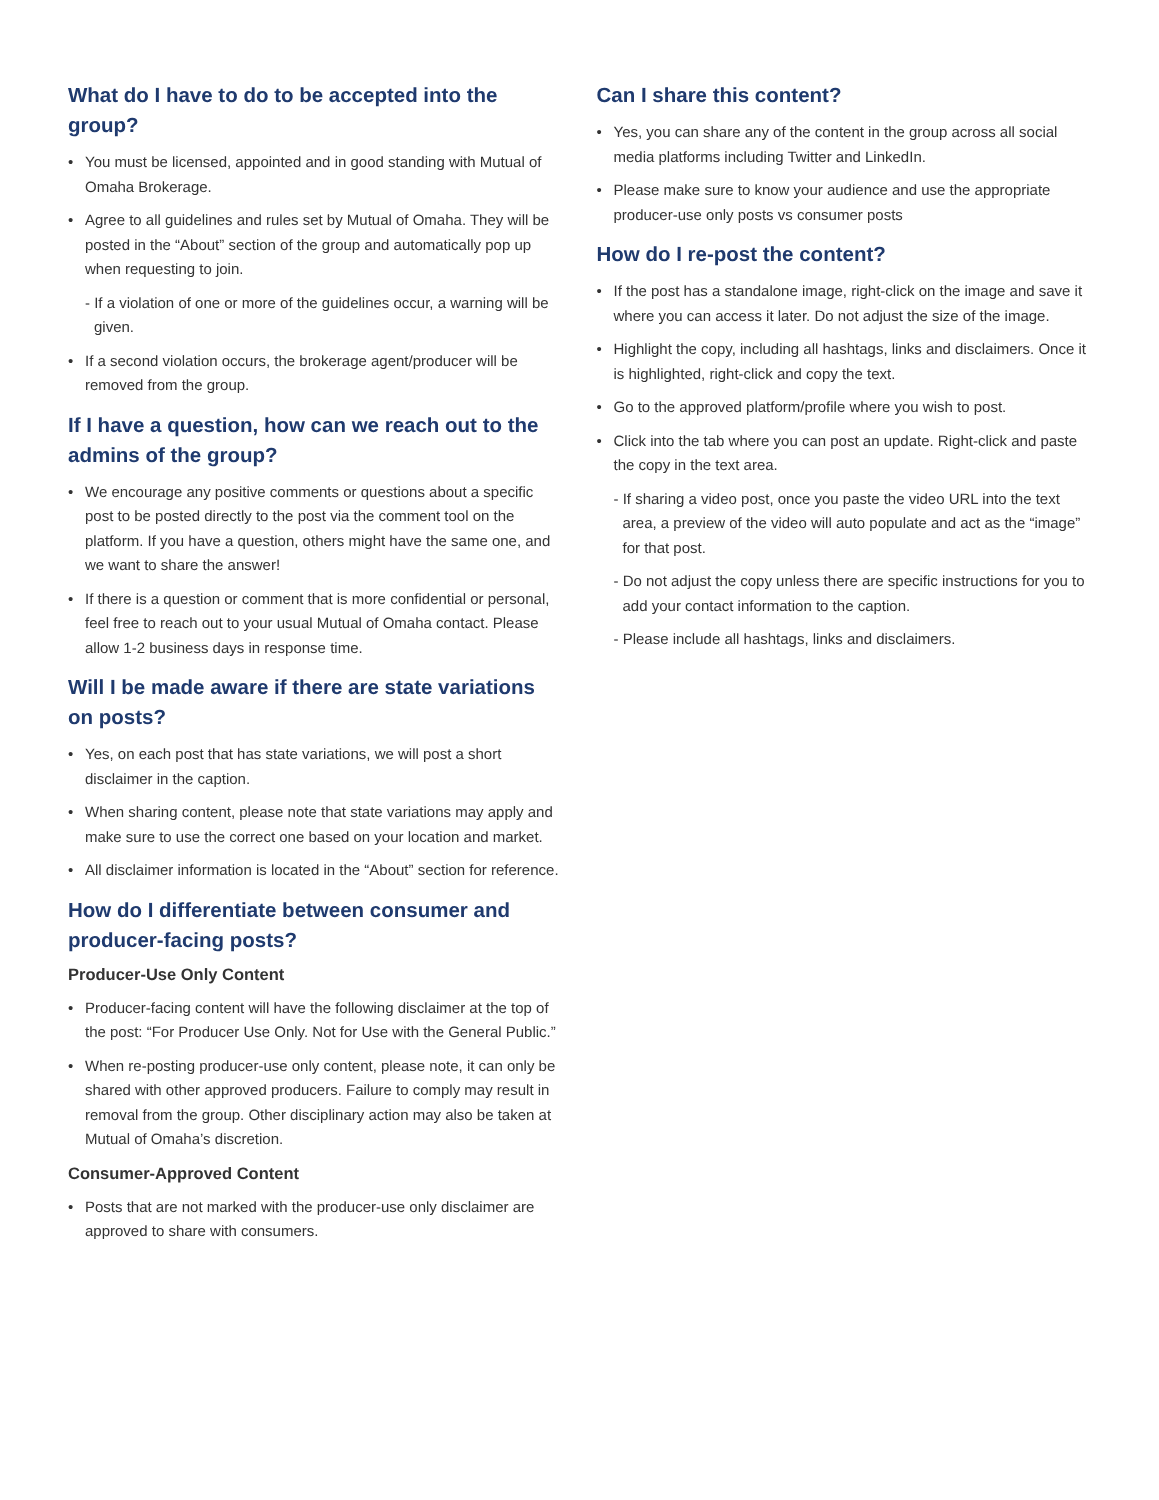What do I have to do to be accepted into the group?
You must be licensed, appointed and in good standing with Mutual of Omaha Brokerage.
Agree to all guidelines and rules set by Mutual of Omaha. They will be posted in the “About” section of the group and automatically pop up when requesting to join.
- If a violation of one or more of the guidelines occur, a warning will be given.
If a second violation occurs, the brokerage agent/producer will be removed from the group.
If I have a question, how can we reach out to the admins of the group?
We encourage any positive comments or questions about a specific post to be posted directly to the post via the comment tool on the platform. If you have a question, others might have the same one, and we want to share the answer!
If there is a question or comment that is more confidential or personal, feel free to reach out to your usual Mutual of Omaha contact. Please allow 1-2 business days in response time.
Will I be made aware if there are state variations on posts?
Yes, on each post that has state variations, we will post a short disclaimer in the caption.
When sharing content, please note that state variations may apply and make sure to use the correct one based on your location and market.
All disclaimer information is located in the “About” section for reference.
How do I differentiate between consumer and producer-facing posts?
Producer-Use Only Content
Producer-facing content will have the following disclaimer at the top of the post: “For Producer Use Only. Not for Use with the General Public.”
When re-posting producer-use only content, please note, it can only be shared with other approved producers. Failure to comply may result in removal from the group. Other disciplinary action may also be taken at Mutual of Omaha’s discretion.
Consumer-Approved Content
Posts that are not marked with the producer-use only disclaimer are approved to share with consumers.
Can I share this content?
Yes, you can share any of the content in the group across all social media platforms including Twitter and LinkedIn.
Please make sure to know your audience and use the appropriate producer-use only posts vs consumer posts
How do I re-post the content?
If the post has a standalone image, right-click on the image and save it where you can access it later. Do not adjust the size of the image.
Highlight the copy, including all hashtags, links and disclaimers. Once it is highlighted, right-click and copy the text.
Go to the approved platform/profile where you wish to post.
Click into the tab where you can post an update. Right-click and paste the copy in the text area.
- If sharing a video post, once you paste the video URL into the text area, a preview of the video will auto populate and act as the “image” for that post.
- Do not adjust the copy unless there are specific instructions for you to add your contact information to the caption.
- Please include all hashtags, links and disclaimers.